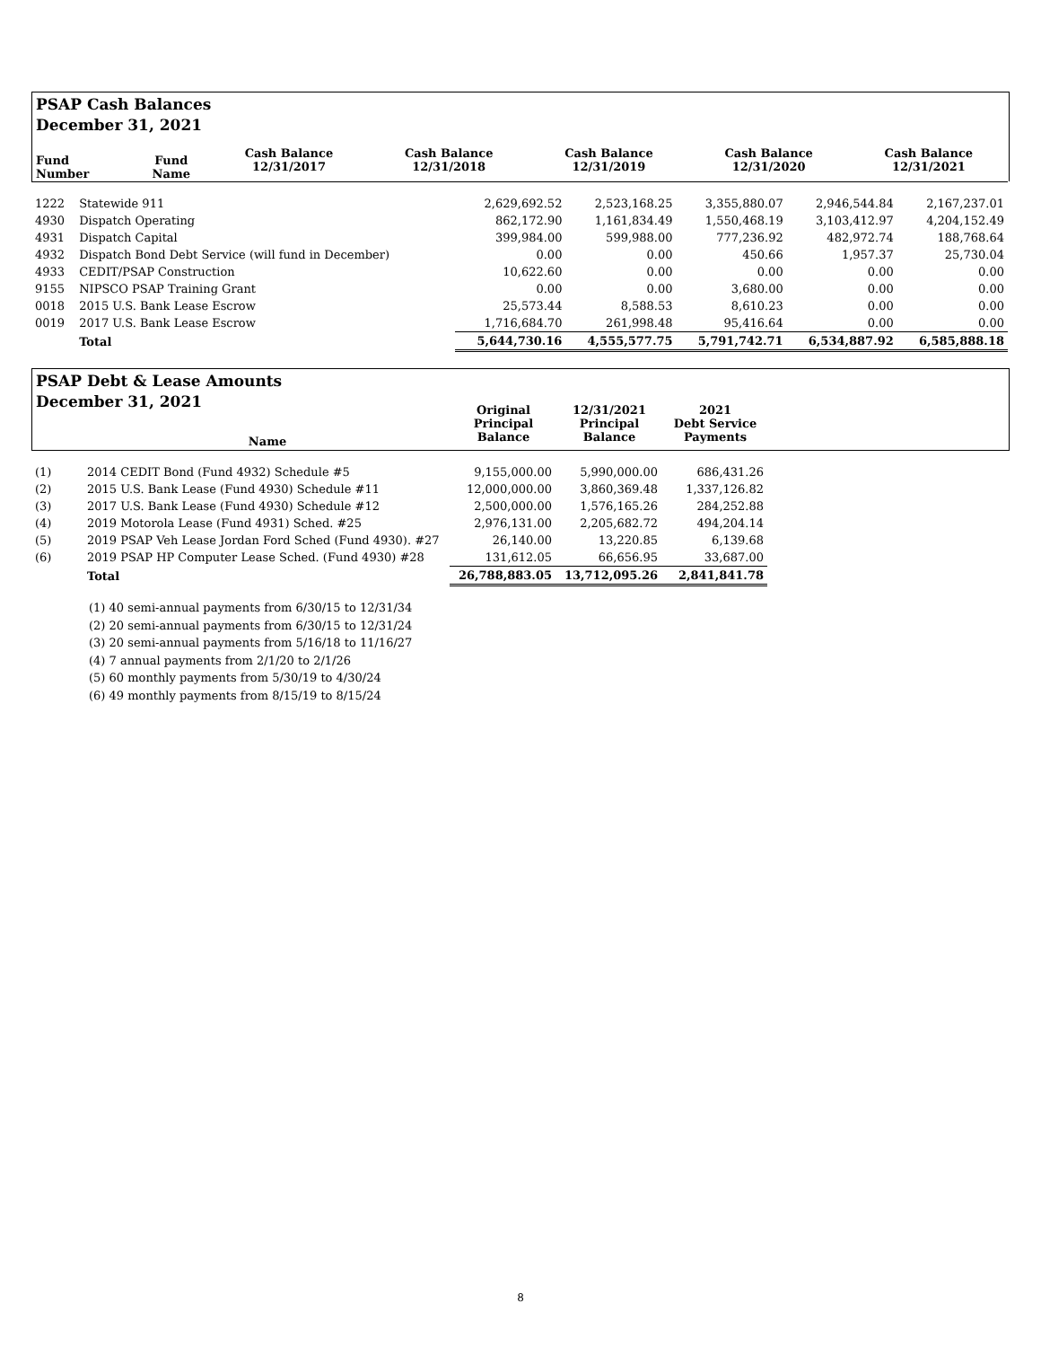PSAP Cash Balances
December 31, 2021
| Fund Number | Fund Name | Cash Balance 12/31/2017 | Cash Balance 12/31/2018 | Cash Balance 12/31/2019 | Cash Balance 12/31/2020 | Cash Balance 12/31/2021 |
| --- | --- | --- | --- | --- | --- | --- |
| 1222 | Statewide 911 | 2,629,692.52 | 2,523,168.25 | 3,355,880.07 | 2,946,544.84 | 2,167,237.01 |
| 4930 | Dispatch Operating | 862,172.90 | 1,161,834.49 | 1,550,468.19 | 3,103,412.97 | 4,204,152.49 |
| 4931 | Dispatch Capital | 399,984.00 | 599,988.00 | 777,236.92 | 482,972.74 | 188,768.64 |
| 4932 | Dispatch Bond Debt Service (will fund in December) | 0.00 | 0.00 | 450.66 | 1,957.37 | 25,730.04 |
| 4933 | CEDIT/PSAP Construction | 10,622.60 | 0.00 | 0.00 | 0.00 | 0.00 |
| 9155 | NIPSCO PSAP Training Grant | 0.00 | 0.00 | 3,680.00 | 0.00 | 0.00 |
| 0018 | 2015 U.S. Bank Lease Escrow | 25,573.44 | 8,588.53 | 8,610.23 | 0.00 | 0.00 |
| 0019 | 2017 U.S. Bank Lease Escrow | 1,716,684.70 | 261,998.48 | 95,416.64 | 0.00 | 0.00 |
| | Total | 5,644,730.16 | 4,555,577.75 | 5,791,742.71 | 6,534,887.92 | 6,585,888.18 |
PSAP Debt & Lease Amounts
December 31, 2021
| | Name | Original Principal Balance | 12/31/2021 Principal Balance | 2021 Debt Service Payments | |
| --- | --- | --- | --- | --- | --- |
| (1) | 2014 CEDIT Bond (Fund 4932) Schedule #5 | 9,155,000.00 | 5,990,000.00 | 686,431.26 | |
| (2) | 2015 U.S. Bank Lease (Fund 4930) Schedule #11 | 12,000,000.00 | 3,860,369.48 | 1,337,126.82 | |
| (3) | 2017 U.S. Bank Lease (Fund 4930) Schedule #12 | 2,500,000.00 | 1,576,165.26 | 284,252.88 | |
| (4) | 2019 Motorola Lease (Fund 4931) Sched. #25 | 2,976,131.00 | 2,205,682.72 | 494,204.14 | |
| (5) | 2019 PSAP Veh Lease Jordan Ford Sched (Fund 4930). #27 | 26,140.00 | 13,220.85 | 6,139.68 | |
| (6) | 2019 PSAP HP Computer Lease Sched. (Fund 4930) #28 | 131,612.05 | 66,656.95 | 33,687.00 | |
| | Total | 26,788,883.05 | 13,712,095.26 | 2,841,841.78 | |
(1) 40 semi-annual payments from 6/30/15 to 12/31/34
(2) 20 semi-annual payments from 6/30/15 to 12/31/24
(3) 20 semi-annual payments from 5/16/18 to 11/16/27
(4) 7 annual payments from 2/1/20 to 2/1/26
(5) 60 monthly payments from 5/30/19 to 4/30/24
(6) 49 monthly payments from 8/15/19 to 8/15/24
8